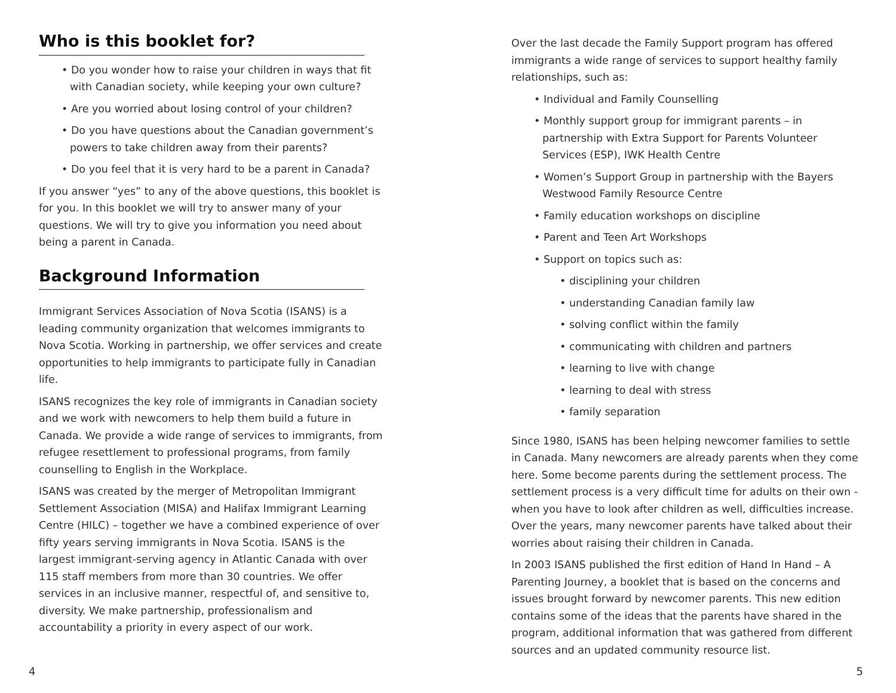Who is this booklet for?
• Do you wonder how to raise your children in ways that fit with Canadian society, while keeping your own culture?
• Are you worried about losing control of your children?
• Do you have questions about the Canadian government’s powers to take children away from their parents?
• Do you feel that it is very hard to be a parent in Canada?
If you answer “yes” to any of the above questions, this booklet is for you. In this booklet we will try to answer many of your questions. We will try to give you information you need about being a parent in Canada.
Background Information
Immigrant Services Association of Nova Scotia (ISANS) is a leading community organization that welcomes immigrants to Nova Scotia. Working in partnership, we offer services and create opportunities to help immigrants to participate fully in Canadian life.
ISANS recognizes the key role of immigrants in Canadian society and we work with newcomers to help them build a future in Canada. We provide a wide range of services to immigrants, from refugee resettlement to professional programs, from family counselling to English in the Workplace.
ISANS was created by the merger of Metropolitan Immigrant Settlement Association (MISA) and Halifax Immigrant Learning Centre (HILC) – together we have a combined experience of over fifty years serving immigrants in Nova Scotia. ISANS is the largest immigrant-serving agency in Atlantic Canada with over 115 staff members from more than 30 countries. We offer services in an inclusive manner, respectful of, and sensitive to, diversity. We make partnership, professionalism and accountability a priority in every aspect of our work.
4
Over the last decade the Family Support program has offered immigrants a wide range of services to support healthy family relationships, such as:
• Individual and Family Counselling
• Monthly support group for immigrant parents – in partnership with Extra Support for Parents Volunteer Services (ESP), IWK Health Centre
• Women’s Support Group in partnership with the Bayers Westwood Family Resource Centre
• Family education workshops on discipline
• Parent and Teen Art Workshops
• Support on topics such as:
• disciplining your children
• understanding Canadian family law
• solving conflict within the family
• communicating with children and partners
• learning to live with change
• learning to deal with stress
• family separation
Since 1980, ISANS has been helping newcomer families to settle in Canada. Many newcomers are already parents when they come here. Some become parents during the settlement process. The settlement process is a very difficult time for adults on their own - when you have to look after children as well, difficulties increase. Over the years, many newcomer parents have talked about their worries about raising their children in Canada.
In 2003 ISANS published the first edition of Hand In Hand – A Parenting Journey, a booklet that is based on the concerns and issues brought forward by newcomer parents. This new edition contains some of the ideas that the parents have shared in the program, additional information that was gathered from different sources and an updated community resource list.
5